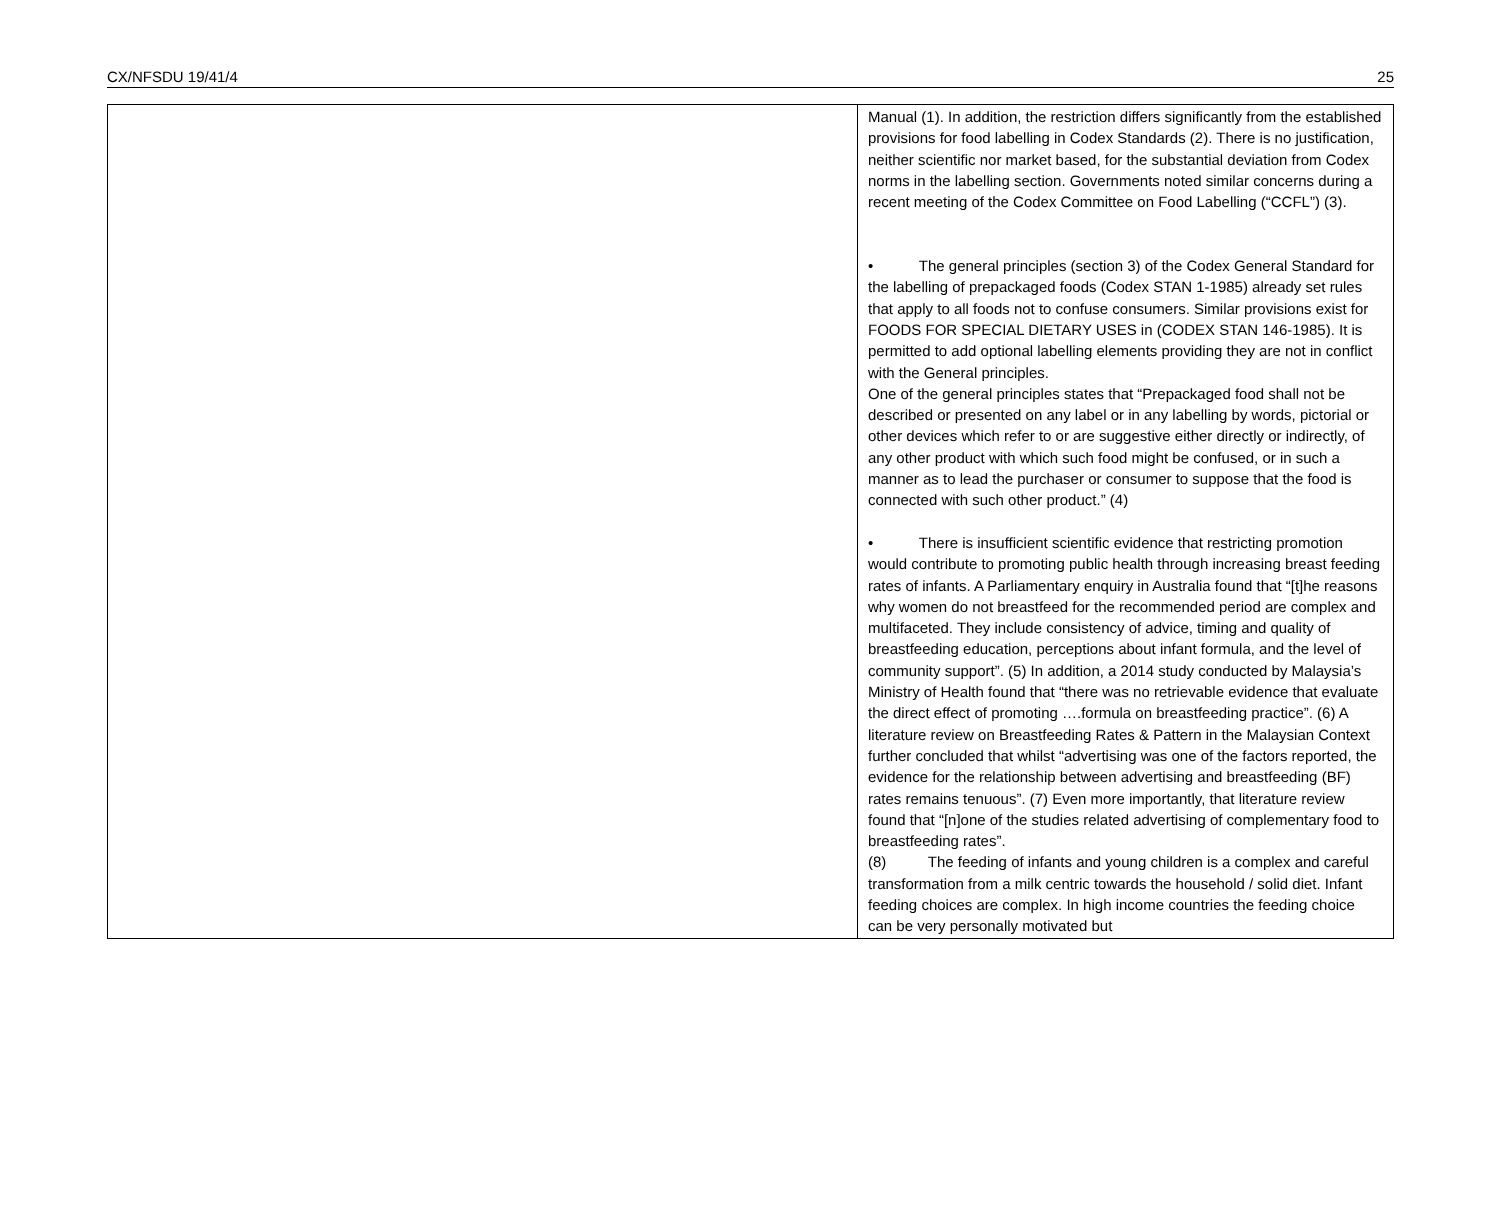CX/NFSDU 19/41/4 25
| | Manual (1). In addition, the restriction differs significantly from the established provisions for food labelling in Codex Standards (2). There is no justification, neither scientific nor market based, for the substantial deviation from Codex norms in the labelling section. Governments noted similar concerns during a recent meeting of the Codex Committee on Food Labelling (“CCFL”) (3). • The general principles (section 3) of the Codex General Standard for the labelling of prepackaged foods (Codex STAN 1-1985) already set rules that apply to all foods not to confuse consumers. Similar provisions exist for FOODS FOR SPECIAL DIETARY USES in (CODEX STAN 146-1985). It is permitted to add optional labelling elements providing they are not in conflict with the General principles. One of the general principles states that “Prepackaged food shall not be described or presented on any label or in any labelling by words, pictorial or other devices which refer to or are suggestive either directly or indirectly, of any other product with which such food might be confused, or in such a manner as to lead the purchaser or consumer to suppose that the food is connected with such other product.” (4) • There is insufficient scientific evidence that restricting promotion would contribute to promoting public health through increasing breast feeding rates of infants. A Parliamentary enquiry in Australia found that “[t]he reasons why women do not breastfeed for the recommended period are complex and multifaceted. They include consistency of advice, timing and quality of breastfeeding education, perceptions about infant formula, and the level of community support”. (5) In addition, a 2014 study conducted by Malaysia’s Ministry of Health found that “there was no retrievable evidence that evaluate the direct effect of promoting ….formula on breastfeeding practice”. (6) A literature review on Breastfeeding Rates & Pattern in the Malaysian Context further concluded that whilst “advertising was one of the factors reported, the evidence for the relationship between advertising and breastfeeding (BF) rates remains tenuous”. (7) Even more importantly, that literature review found that “[n]one of the studies related advertising of complementary food to breastfeeding rates”. (8) The feeding of infants and young children is a complex and careful transformation from a milk centric towards the household / solid diet. Infant feeding choices are complex. In high income countries the feeding choice can be very personally motivated but |